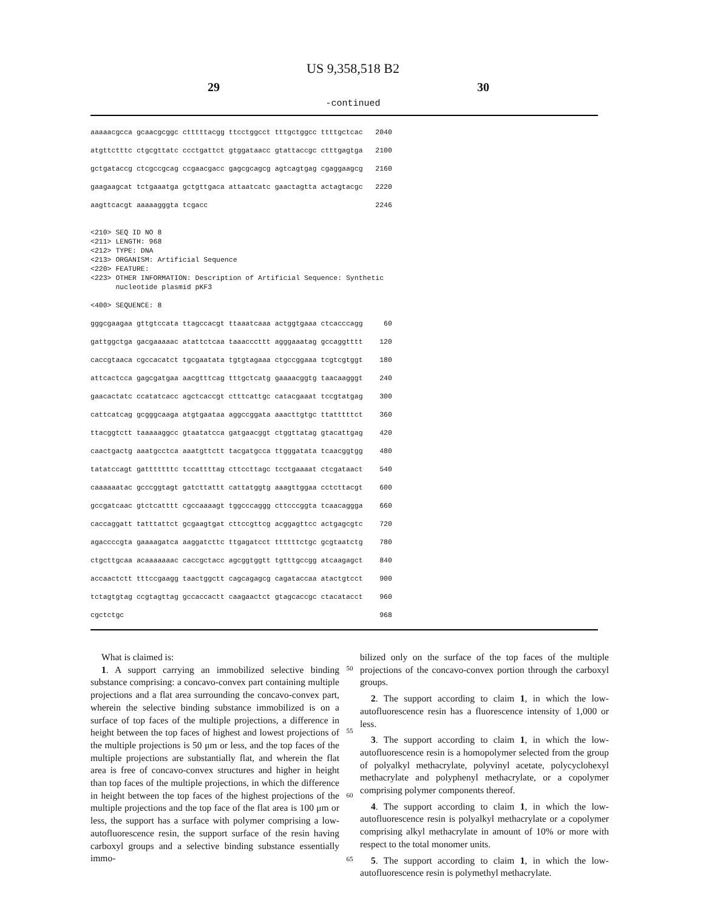US 9,358,518 B2
29 30
-continued
aaaaacgcca gcaacgcggc ctttttacgg ttcctggcct tttgctggcc ttttgctcac   2040

atgttctttc ctgcgttatc ccctgattct gtggataacc gtattaccgc ctttgagtga   2100

gctgataccg ctcgccgcag ccgaacgacc gagcgcagcg agtcagtgag cgaggaagcg   2160

gaagaagcat tctgaaatga gctgttgaca attaatcatc gaactagtta actagtacgc   2220

aagttcacgt aaaaagggta tcgacc                                        2246


<210> SEQ ID NO 8
<211> LENGTH: 968
<212> TYPE: DNA
<213> ORGANISM: Artificial Sequence
<220> FEATURE:
<223> OTHER INFORMATION: Description of Artificial Sequence: Synthetic
      nucleotide plasmid pKF3

<400> SEQUENCE: 8

gggcgaagaa gttgtccata ttagccacgt ttaaatcaaa actggtgaaa ctcacccagg     60

gattggctga gacgaaaaac atattctcaa taaacccttt agggaaatag gccaggtttt    120

caccgtaaca cgccacatct tgcgaatata tgtgtagaaa ctgccggaaa tcgtcgtggt    180

attcactcca gagcgatgaa aacgtttcag tttgctcatg gaaaacggtg taacaagggt    240

gaacactatc ccatatcacc agctcaccgt ctttcattgc catacgaaat tccgtatgag    300

cattcatcag gcgggcaaga atgtgaataa aggccggata aaacttgtgc ttatttttct    360

ttacggtctt taaaaaggcc gtaatatcca gatgaacggt ctggttatag gtacattgag    420

caactgactg aaatgcctca aaatgttctt tacgatgcca ttgggatata tcaacggtgg    480

tatatccagt gatttttttc tccattttag cttccttagc tcctgaaaat ctcgataact    540

caaaaaatac gcccggtagt gatcttattt cattatggtg aaagttggaa cctcttacgt    600

gccgatcaac gtctcatttt cgccaaaagt tggcccaggg cttcccggta tcaacaggga    660

caccaggatt tatttattct gcgaagtgat cttccgttcg acggagttcc actgagcgtc    720

agaccccgta gaaaagatca aaggatcttc ttgagatcct ttttttctgc gcgtaatctg    780

ctgcttgcaa acaaaaaaac caccgctacc agcggtggtt tgtttgccgg atcaagagct    840

accaactctt tttccgaagg taactggctt cagcagagcg cagataccaa atactgtcct    900

tctagtgtag ccgtagttag gccaccactt caagaactct gtagcaccgc ctacatacct    960

cgctctgc                                                             968
What is claimed is:
1. A support carrying an immobilized selective binding substance comprising: a concavo-convex part containing multiple projections and a flat area surrounding the concavo-convex part, wherein the selective binding substance immobilized is on a surface of top faces of the multiple projections, a difference in height between the top faces of highest and lowest projections of the multiple projections is 50 μm or less, and the top faces of the multiple projections are substantially flat, and wherein the flat area is free of concavo-convex structures and higher in height than top faces of the multiple projections, in which the difference in height between the top faces of the highest projections of the multiple projections and the top face of the flat area is 100 μm or less, the support has a surface with polymer comprising a low-autofluorescence resin, the support surface of the resin having carboxyl groups and a selective binding substance essentially immo-
50
55
60
65
bilized only on the surface of the top faces of the multiple projections of the concavo-convex portion through the carboxyl groups.
2. The support according to claim 1, in which the low-autofluorescence resin has a fluorescence intensity of 1,000 or less.
3. The support according to claim 1, in which the low-autofluorescence resin is a homopolymer selected from the group of polyalkyl methacrylate, polyvinyl acetate, polycyclohexyl methacrylate and polyphenyl methacrylate, or a copolymer comprising polymer components thereof.
4. The support according to claim 1, in which the low-autofluorescence resin is polyalkyl methacrylate or a copolymer comprising alkyl methacrylate in amount of 10% or more with respect to the total monomer units.
5. The support according to claim 1, in which the low-autofluorescence resin is polymethyl methacrylate.